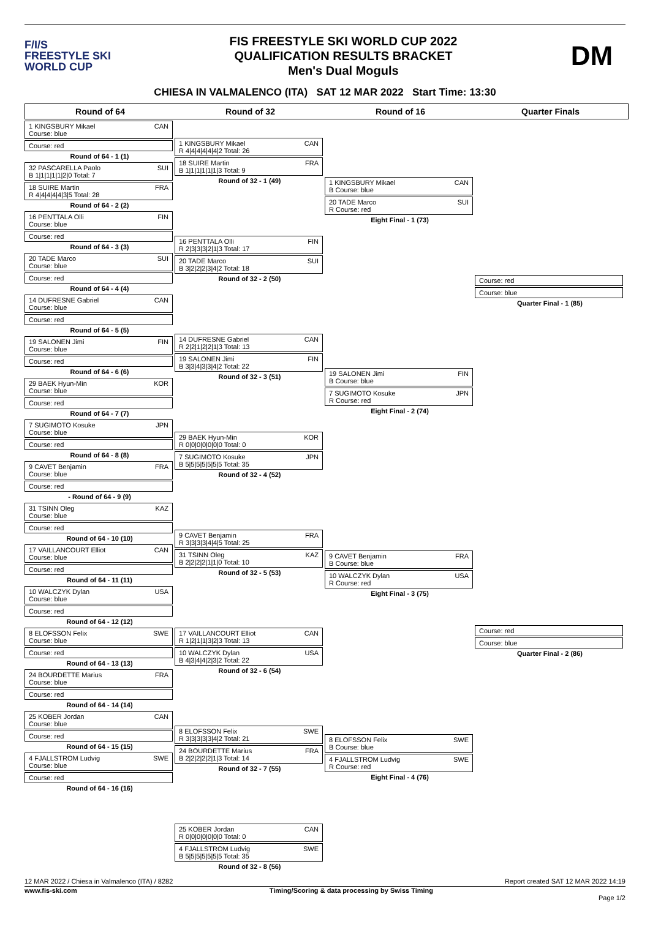F/I/S
FREESTYLE SKI
WORLD CUP
FIS FREESTYLE SKI WORLD CUP 2022
QUALIFICATION RESULTS BRACKET
Men's Dual Moguls
DM
CHIESA IN VALMALENCO (ITA) SAT 12 MAR 2022 Start Time: 13:30
Round of 64 Round of 32 Round of 16 Quarter Finals
1 KINGSBURY Mikael CAN
Course: blue
Course: red
Round of 64 - 1 (1)
32 PASCARELLA Paolo SUI
B 1|1|1|1|1|2|0 Total: 7
18 SUIRE Martin FRA
R 4|4|4|4|4|3|5 Total: 28
Round of 64 - 2 (2)
16 PENTTALA Olli FIN
Course: blue
Course: red
Round of 64 - 3 (3)
20 TADE Marco SUI
Course: blue
Course: red
Round of 64 - 4 (4)
14 DUFRESNE Gabriel CAN
Course: blue
Course: red
Round of 64 - 5 (5)
19 SALONEN Jimi FIN
Course: blue
Course: red
Round of 64 - 6 (6)
29 BAEK Hyun-Min KOR
Course: blue
Course: red
Round of 64 - 7 (7)
7 SUGIMOTO Kosuke JPN
Course: blue
Course: red
Round of 64 - 8 (8)
9 CAVET Benjamin FRA
Course: blue
Course: red
- Round of 64 - 9 (9)
31 TSINN Oleg KAZ
Course: blue
Course: red
Round of 64 - 10 (10)
17 VAILLANCOURT Elliot CAN
Course: blue
Course: red
Round of 64 - 11 (11)
10 WALCZYK Dylan USA
Course: blue
Course: red
Round of 64 - 12 (12)
8 ELOFSSON Felix SWE
Course: blue
Course: red
Round of 64 - 13 (13)
24 BOURDETTE Marius FRA
Course: blue
Course: red
Round of 64 - 14 (14)
25 KOBER Jordan CAN
Course: blue
Course: red
Round of 64 - 15 (15)
4 FJALLSTROM Ludvig SWE
Course: blue
Course: red
Round of 64 - 16 (16)
1 KINGSBURY Mikael CAN
R 4|4|4|4|4|4|2 Total: 26
18 SUIRE Martin FRA
B 1|1|1|1|1|1|3 Total: 9
Round of 32 - 1 (49)
16 PENTTALA Olli FIN
R 2|3|3|3|2|1|3 Total: 17
20 TADE Marco SUI
B 3|2|2|2|3|4|2 Total: 18
Round of 32 - 2 (50)
14 DUFRESNE Gabriel CAN
R 2|2|1|2|2|1|3 Total: 13
19 SALONEN Jimi FIN
B 3|3|4|3|3|4|2 Total: 22
Round of 32 - 3 (51)
29 BAEK Hyun-Min KOR
R 0|0|0|0|0|0|0 Total: 0
7 SUGIMOTO Kosuke JPN
B 5|5|5|5|5|5|5 Total: 35
Round of 32 - 4 (52)
9 CAVET Benjamin FRA
R 3|3|3|3|4|4|5 Total: 25
31 TSINN Oleg KAZ
B 2|2|2|2|1|1|0 Total: 10
Round of 32 - 5 (53)
17 VAILLANCOURT Elliot CAN
R 1|2|1|1|3|2|3 Total: 13
10 WALCZYK Dylan USA
B 4|3|4|4|2|3|2 Total: 22
Round of 32 - 6 (54)
8 ELOFSSON Felix SWE
R 3|3|3|3|3|4|2 Total: 21
24 BOURDETTE Marius FRA
B 2|2|2|2|2|1|3 Total: 14
Round of 32 - 7 (55)
25 KOBER Jordan CAN
R 0|0|0|0|0|0|0 Total: 0
4 FJALLSTROM Ludvig SWE
B 5|5|5|5|5|5|5 Total: 35
Round of 32 - 8 (56)
1 KINGSBURY Mikael CAN
B Course: blue
20 TADE Marco SUI
R Course: red
Eight Final - 1 (73)
19 SALONEN Jimi FIN
B Course: blue
7 SUGIMOTO Kosuke JPN
R Course: red
Eight Final - 2 (74)
9 CAVET Benjamin FRA
B Course: blue
10 WALCZYK Dylan USA
R Course: red
Eight Final - 3 (75)
8 ELOFSSON Felix SWE
B Course: blue
4 FJALLSTROM Ludvig SWE
R Course: red
Eight Final - 4 (76)
Course: red
Course: blue
Quarter Final - 1 (85)
Course: red
Course: blue
Quarter Final - 2 (86)
12 MAR 2022 / Chiesa in Valmalenco (ITA) / 8282 Report created SAT 12 MAR 2022 14:19
www.fis-ski.com Timing/Scoring & data processing by Swiss Timing
Page 1/2